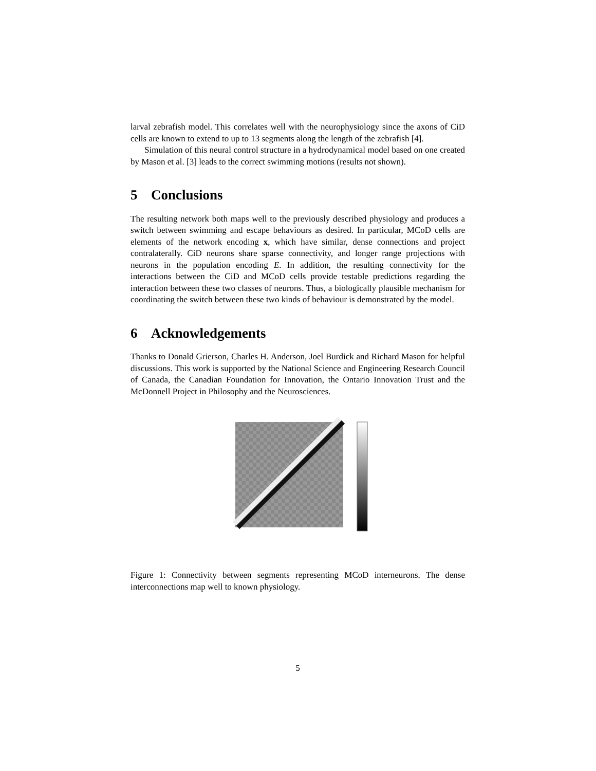larval zebrafish model. This correlates well with the neurophysiology since the axons of CiD cells are known to extend to up to 13 segments along the length of the zebrafish [4].
Simulation of this neural control structure in a hydrodynamical model based on one created by Mason et al. [3] leads to the correct swimming motions (results not shown).
5 Conclusions
The resulting network both maps well to the previously described physiology and produces a switch between swimming and escape behaviours as desired. In particular, MCoD cells are elements of the network encoding x, which have similar, dense connections and project contralaterally. CiD neurons share sparse connectivity, and longer range projections with neurons in the population encoding E. In addition, the resulting connectivity for the interactions between the CiD and MCoD cells provide testable predictions regarding the interaction between these two classes of neurons. Thus, a biologically plausible mechanism for coordinating the switch between these two kinds of behaviour is demonstrated by the model.
6 Acknowledgements
Thanks to Donald Grierson, Charles H. Anderson, Joel Burdick and Richard Mason for helpful discussions. This work is supported by the National Science and Engineering Research Council of Canada, the Canadian Foundation for Innovation, the Ontario Innovation Trust and the McDonnell Project in Philosophy and the Neurosciences.
Figure 1: Connectivity between segments representing MCoD interneurons. The dense interconnections map well to known physiology.
5